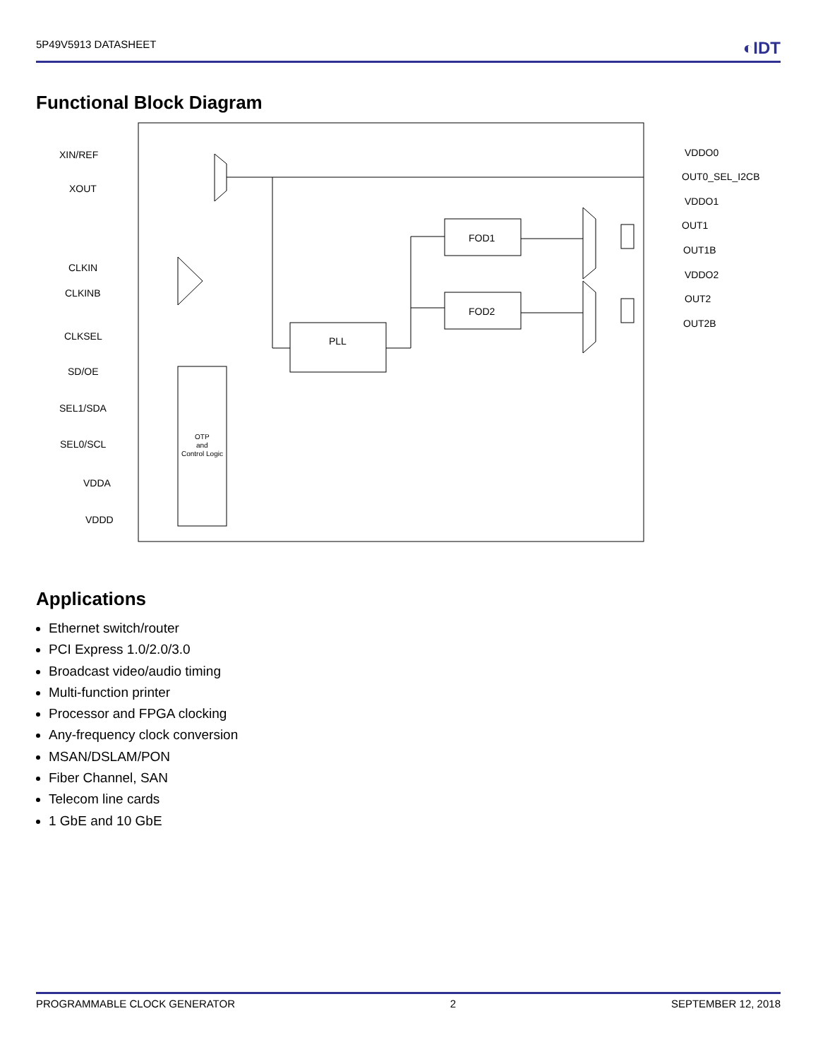5P49V5913 DATASHEET ◐IDT
Functional Block Diagram
PLL
FOD1
FOD2
OTP
and
Control Logic
XIN/REF
XOUT
CLKIN
CLKINB
CLKSEL
SD/OE
SEL1/SDA
SEL0/SCL
VDDA
VDDD
VDDO0
OUT0_SEL_I2CB
VDDO1
OUT1
OUT1B
VDDO2
OUT2
OUT2B
Applications
Ethernet switch/router
PCI Express 1.0/2.0/3.0
Broadcast video/audio timing
Multi-function printer
Processor and FPGA clocking
Any-frequency clock conversion
MSAN/DSLAM/PON
Fiber Channel, SAN
Telecom line cards
1 GbE and 10 GbE
PROGRAMMABLE CLOCK GENERATOR 2 SEPTEMBER 12, 2018